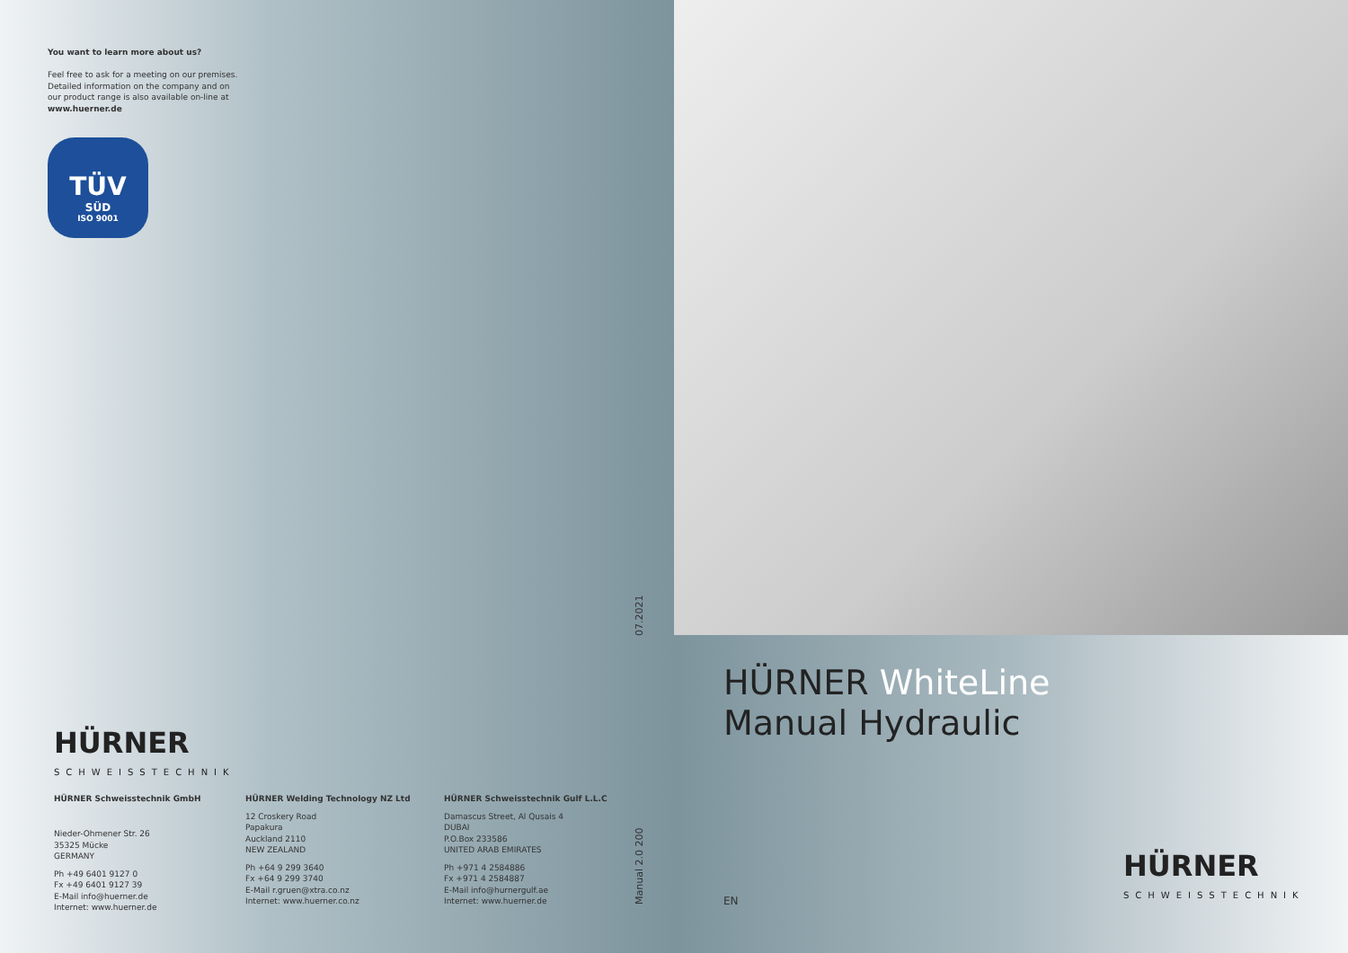You want to learn more about us?
Feel free to ask for a meeting on our premises. Detailed information on the company and on our product range is also available on-line at
www.huerner.de
TÜV
SÜD
ISO 9001
HÜRNER
SCHWEISSTECHNIK
HÜRNER Schweisstechnik GmbH
Nieder-Ohmener Str. 26
35325 Mücke
GERMANY
Ph +49 6401 9127 0
Fx +49 6401 9127 39
E-Mail info@huerner.de
Internet: www.huerner.de
HÜRNER Welding Technology NZ Ltd
12 Croskery Road
Papakura
Auckland 2110
NEW ZEALAND
Ph +64 9 299 3640
Fx +64 9 299 3740
E-Mail r.gruen@xtra.co.nz
Internet: www.huerner.co.nz
HÜRNER Schweisstechnik Gulf L.L.C
Damascus Street, Al Qusais 4
DUBAI
P.O.Box 233586
UNITED ARAB EMIRATES
Ph +971 4 2584886
Fx +971 4 2584887
E-Mail info@hurnergulf.ae
Internet: www.huerner.de
07.2021
Manual 2.0 200
HÜRNER WhiteLine
Manual Hydraulic
EN
HÜRNER
SCHWEISSTECHNIK